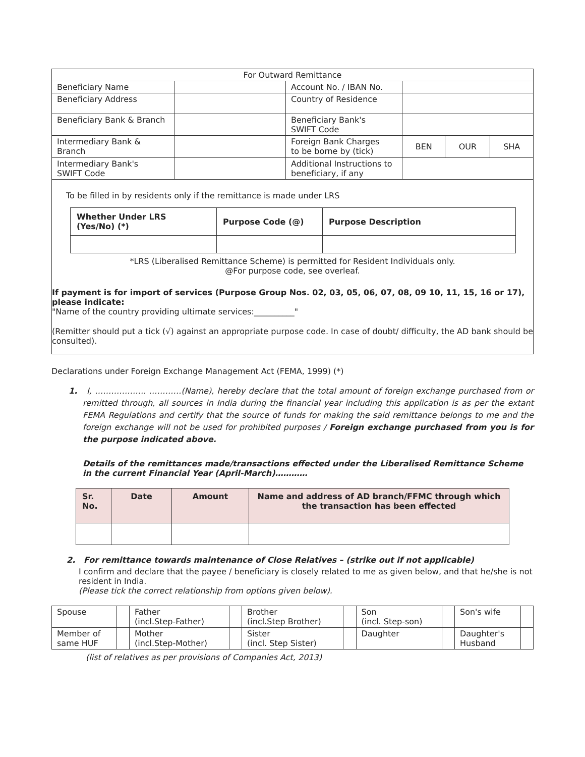| For Outward Remittance | | | |
| Beneficiary Name | | Account No. / IBAN No. | |
| Beneficiary Address | | Country of Residence | |
| Beneficiary Bank & Branch | | Beneficiary Bank's SWIFT Code | |
| Intermediary Bank & Branch | | Foreign Bank Charges to be borne by (tick) | / BEN / OUR / SHA / |
| Intermediary Bank's SWIFT Code | | Additional Instructions to beneficiary, if any | |
To be filled in by residents only if the remittance is made under LRS
| Whether Under LRS (Yes/No) (*) | Purpose Code (@) | Purpose Description |
| --- | --- | --- |
*LRS (Liberalised Remittance Scheme) is permitted for Resident Individuals only.
@For purpose code, see overleaf.
If payment is for import of services (Purpose Group Nos. 02, 03, 05, 06, 07, 08, 09 10, 11, 15, 16 or 17), please indicate:
"Name of the country providing ultimate services:__________"
(Remitter should put a tick (√) against an appropriate purpose code. In case of doubt/ difficulty, the AD bank should be consulted).
Declarations under Foreign Exchange Management Act (FEMA, 1999) (*)
1. I, ………………. …………(Name), hereby declare that the total amount of foreign exchange purchased from or remitted through, all sources in India during the financial year including this application is as per the extant FEMA Regulations and certify that the source of funds for making the said remittance belongs to me and the foreign exchange will not be used for prohibited purposes / Foreign exchange purchased from you is for the purpose indicated above.
Details of the remittances made/transactions effected under the Liberalised Remittance Scheme in the current Financial Year (April-March)…………
| Sr. No. | Date | Amount | Name and address of AD branch/FFMC through which the transaction has been effected |
| --- | --- | --- | --- |
2. For remittance towards maintenance of Close Relatives – (strike out if not applicable)
I confirm and declare that the payee / beneficiary is closely related to me as given below, and that he/she is not resident in India.
(Please tick the correct relationship from options given below).
| Spouse | | Father (incl.Step-Father) | | Brother (incl.Step Brother) | | Son (incl. Step-son) | | Son's wife | |
| Member of same HUF | | Mother (incl.Step-Mother) | | Sister (incl. Step Sister) | | Daughter | | Daughter's Husband | |
(list of relatives as per provisions of Companies Act, 2013)